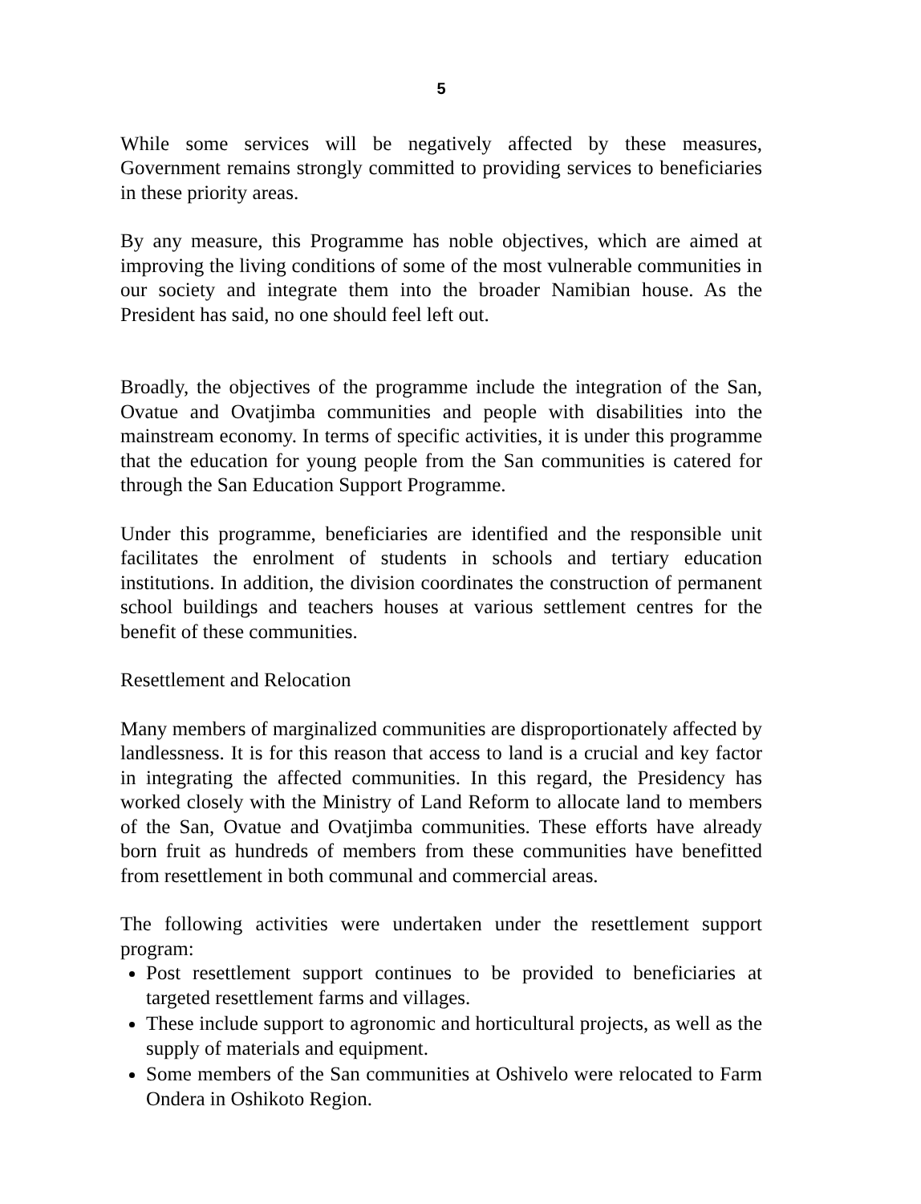5
While some services will be negatively affected by these measures, Government remains strongly committed to providing services to beneficiaries in these priority areas.
By any measure, this Programme has noble objectives, which are aimed at improving the living conditions of some of the most vulnerable communities in our society and integrate them into the broader Namibian house. As the President has said, no one should feel left out.
Broadly, the objectives of the programme include the integration of the San, Ovatue and Ovatjimba communities and people with disabilities into the mainstream economy. In terms of specific activities, it is under this programme that the education for young people from the San communities is catered for through the San Education Support Programme.
Under this programme, beneficiaries are identified and the responsible unit facilitates the enrolment of students in schools and tertiary education institutions. In addition, the division coordinates the construction of permanent school buildings and teachers houses at various settlement centres for the benefit of these communities.
Resettlement and Relocation
Many members of marginalized communities are disproportionately affected by landlessness. It is for this reason that access to land is a crucial and key factor in integrating the affected communities. In this regard, the Presidency has worked closely with the Ministry of Land Reform to allocate land to members of the San, Ovatue and Ovatjimba communities. These efforts have already born fruit as hundreds of members from these communities have benefitted from resettlement in both communal and commercial areas.
The following activities were undertaken under the resettlement support program:
Post resettlement support continues to be provided to beneficiaries at targeted resettlement farms and villages.
These include support to agronomic and horticultural projects, as well as the supply of materials and equipment.
Some members of the San communities at Oshivelo were relocated to Farm Ondera in Oshikoto Region.